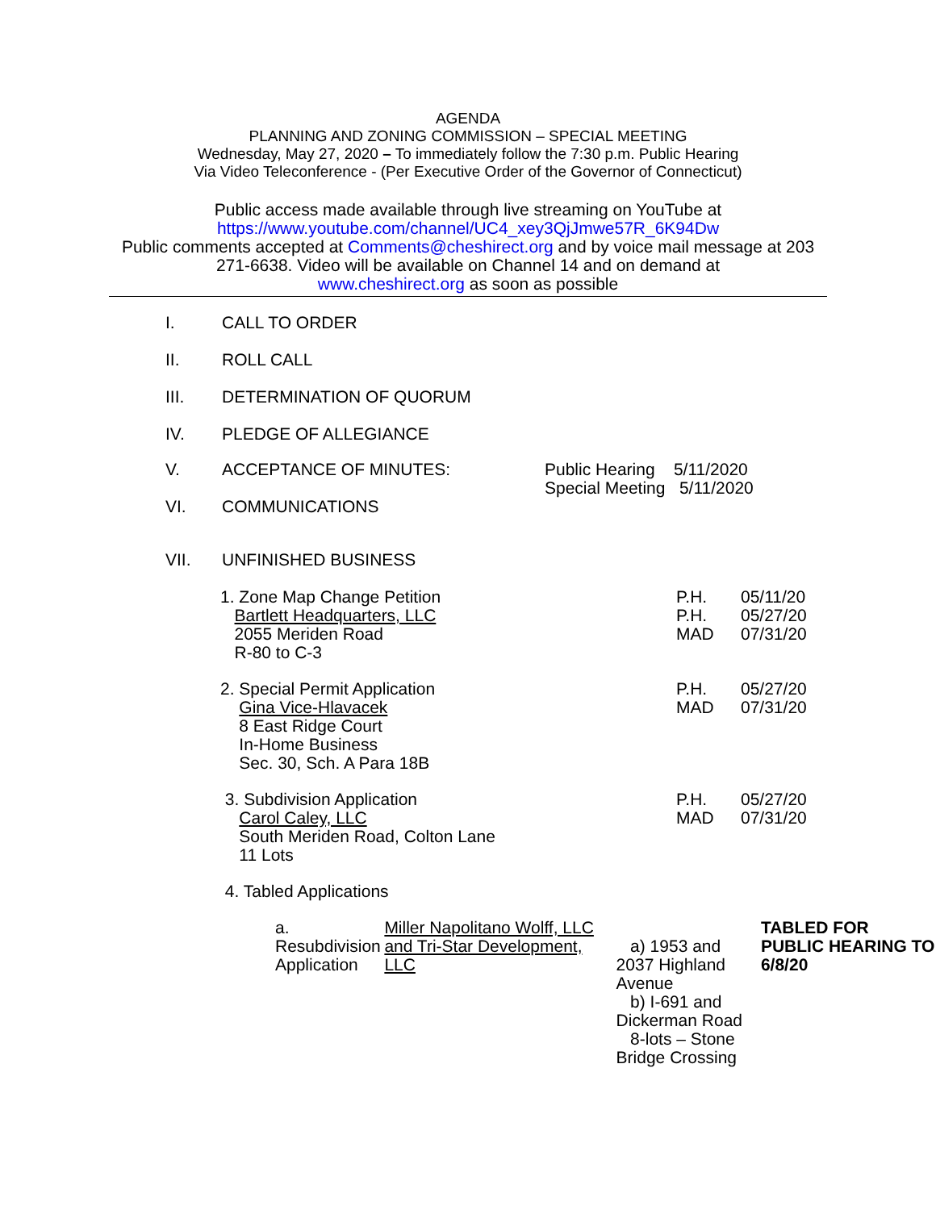AGENDA
PLANNING AND ZONING COMMISSION – SPECIAL MEETING
Wednesday, May 27, 2020 – To immediately follow the 7:30 p.m. Public Hearing
Via Video Teleconference - (Per Executive Order of the Governor of Connecticut)
Public access made available through live streaming on YouTube at
https://www.youtube.com/channel/UC4_xey3QjJmwe57R_6K94Dw
Public comments accepted at Comments@cheshirect.org and by voice mail message at 203 271-6638. Video will be available on Channel 14 and on demand at
www.cheshirect.org as soon as possible
I. CALL TO ORDER
II. ROLL CALL
III. DETERMINATION OF QUORUM
IV. PLEDGE OF ALLEGIANCE
V. ACCEPTANCE OF MINUTES: Public Hearing 5/11/2020
Special Meeting 5/11/2020
VI. COMMUNICATIONS
VII. UNFINISHED BUSINESS
1. Zone Map Change Petition
Bartlett Headquarters, LLC
2055 Meriden Road
R-80 to C-3
P.H.
P.H.
MAD
05/11/20
05/27/20
07/31/20
2. Special Permit Application
Gina Vice-Hlavacek
8 East Ridge Court
In-Home Business
Sec. 30, Sch. A Para 18B
P.H.
MAD
05/27/20
07/31/20
3. Subdivision Application
Carol Caley, LLC
South Meriden Road, Colton Lane
11 Lots
P.H.
MAD
05/27/20
07/31/20
4. Tabled Applications
a. Resubdivision Application
Miller Napolitano Wolff, LLC and Tri-Star Development, LLC
a) 1953 and 2037 Highland Avenue
b) I-691 and Dickerman Road
8-lots – Stone Bridge Crossing
TABLED FOR PUBLIC HEARING TO 6/8/20